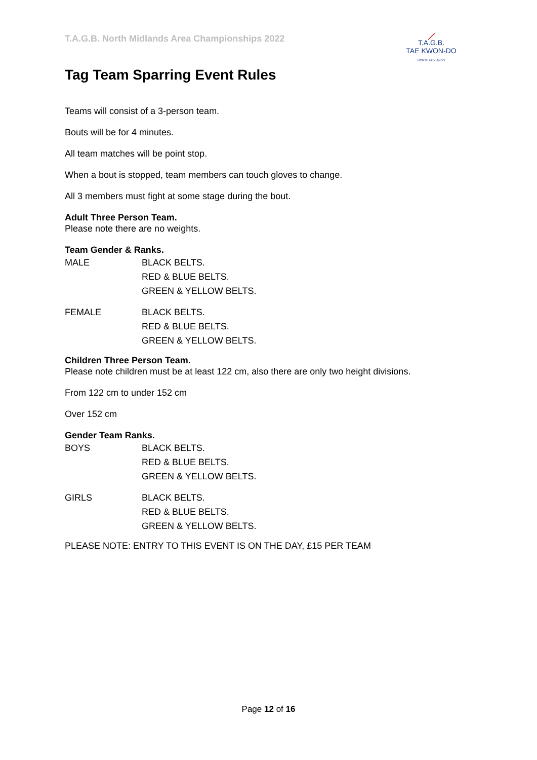T.A.G.B. North Midlands Area Championships 2022
⟋
T.A.G.B.
TAE KWON-DO
NORTH MIDLANDS
Tag Team Sparring Event Rules
Teams will consist of a 3-person team.
Bouts will be for 4 minutes.
All team matches will be point stop.
When a bout is stopped, team members can touch gloves to change.
All 3 members must fight at some stage during the bout.
Adult Three Person Team.
Please note there are no weights.
Team Gender & Ranks.
MALE BLACK BELTS.
RED & BLUE BELTS.
GREEN & YELLOW BELTS.
FEMALE BLACK BELTS.
RED & BLUE BELTS.
GREEN & YELLOW BELTS.
Children Three Person Team.
Please note children must be at least 122 cm, also there are only two height divisions.
From 122 cm to under 152 cm
Over 152 cm
Gender Team Ranks.
BOYS BLACK BELTS.
RED & BLUE BELTS.
GREEN & YELLOW BELTS.
GIRLS BLACK BELTS.
RED & BLUE BELTS.
GREEN & YELLOW BELTS.
PLEASE NOTE: ENTRY TO THIS EVENT IS ON THE DAY, £15 PER TEAM
Page 12 of 16